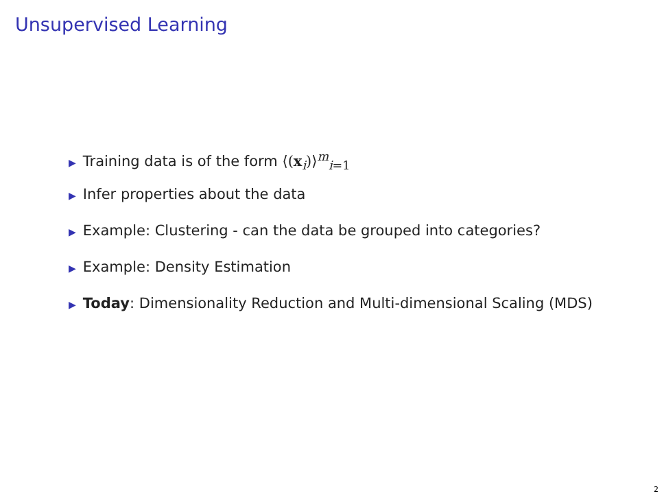Unsupervised Learning
▶ Training data is of the form ⟨(x<sub>i</sub>)⟩<sup>m</sup><sub>i=1</sub>
▶ Infer properties about the data
▶ Example: Clustering - can the data be grouped into categories?
▶ Example: Density Estimation
▶ Today: Dimensionality Reduction and Multi-dimensional Scaling (MDS)
2